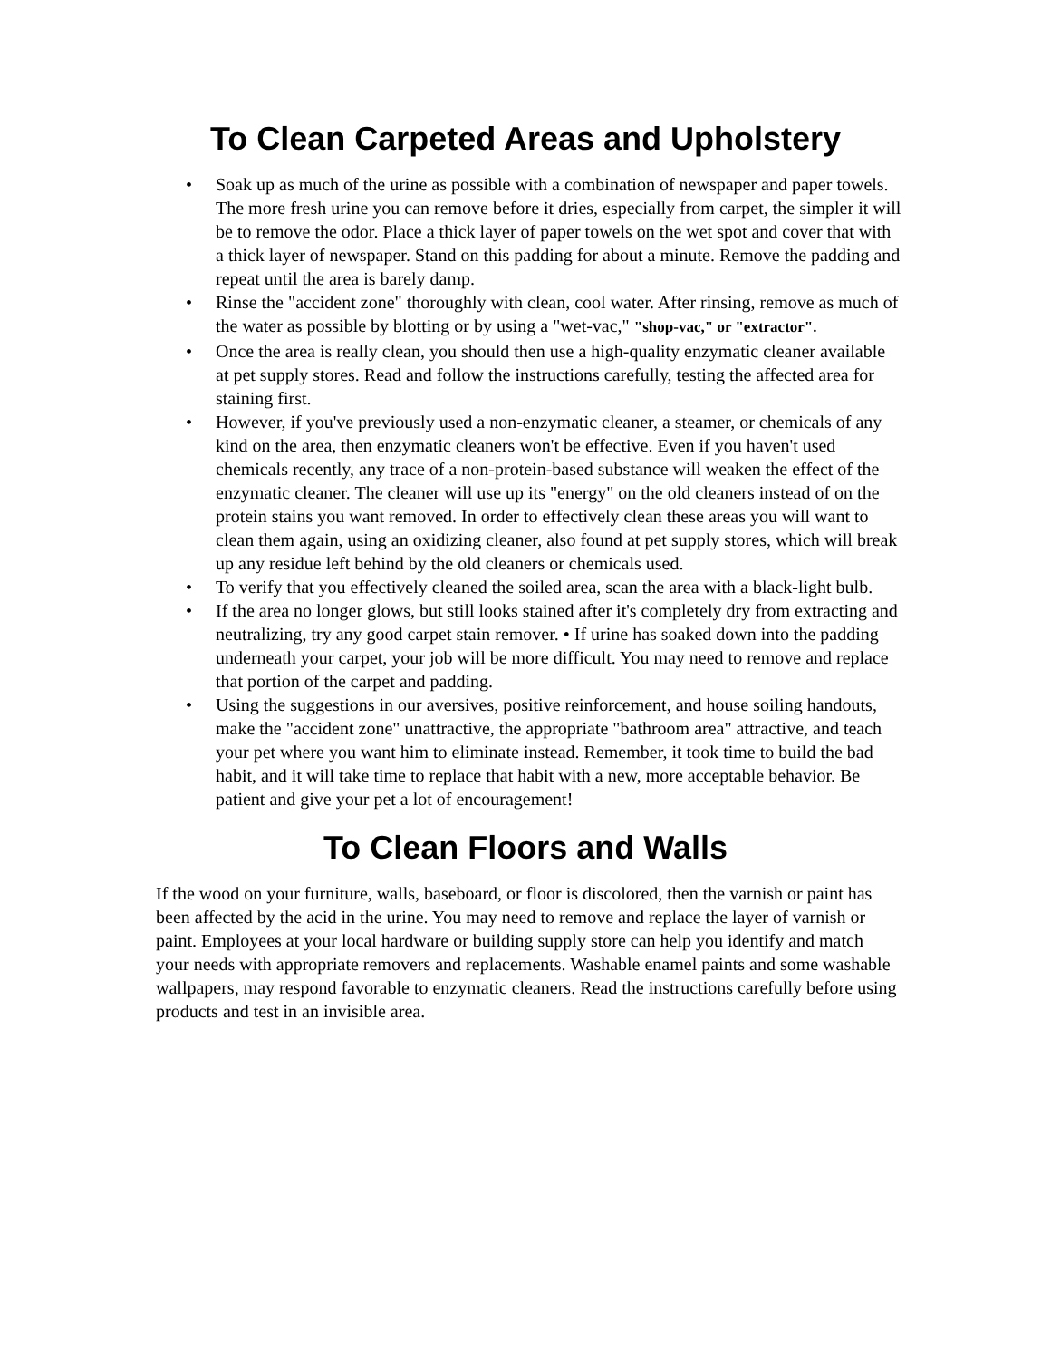To Clean Carpeted Areas and Upholstery
• Soak up as much of the urine as possible with a combination of newspaper and paper towels. The more fresh urine you can remove before it dries, especially from carpet, the simpler it will be to remove the odor. Place a thick layer of paper towels on the wet spot and cover that with a thick layer of newspaper. Stand on this padding for about a minute. Remove the padding and repeat until the area is barely damp.
• Rinse the "accident zone" thoroughly with clean, cool water. After rinsing, remove as much of the water as possible by blotting or by using a "wet-vac," "shop-vac," or "extractor".
• Once the area is really clean, you should then use a high-quality enzymatic cleaner available at pet supply stores. Read and follow the instructions carefully, testing the affected area for staining first.
• However, if you've previously used a non-enzymatic cleaner, a steamer, or chemicals of any kind on the area, then enzymatic cleaners won't be effective. Even if you haven't used chemicals recently, any trace of a non-protein-based substance will weaken the effect of the enzymatic cleaner. The cleaner will use up its "energy" on the old cleaners instead of on the protein stains you want removed. In order to effectively clean these areas you will want to clean them again, using an oxidizing cleaner, also found at pet supply stores, which will break up any residue left behind by the old cleaners or chemicals used.
• To verify that you effectively cleaned the soiled area, scan the area with a black-light bulb.
• If the area no longer glows, but still looks stained after it's completely dry from extracting and neutralizing, try any good carpet stain remover. • If urine has soaked down into the padding underneath your carpet, your job will be more difficult. You may need to remove and replace that portion of the carpet and padding.
• Using the suggestions in our aversives, positive reinforcement, and house soiling handouts, make the "accident zone" unattractive, the appropriate "bathroom area" attractive, and teach your pet where you want him to eliminate instead. Remember, it took time to build the bad habit, and it will take time to replace that habit with a new, more acceptable behavior. Be patient and give your pet a lot of encouragement!
To Clean Floors and Walls
If the wood on your furniture, walls, baseboard, or floor is discolored, then the varnish or paint has been affected by the acid in the urine. You may need to remove and replace the layer of varnish or paint. Employees at your local hardware or building supply store can help you identify and match your needs with appropriate removers and replacements. Washable enamel paints and some washable wallpapers, may respond favorable to enzymatic cleaners. Read the instructions carefully before using products and test in an invisible area.